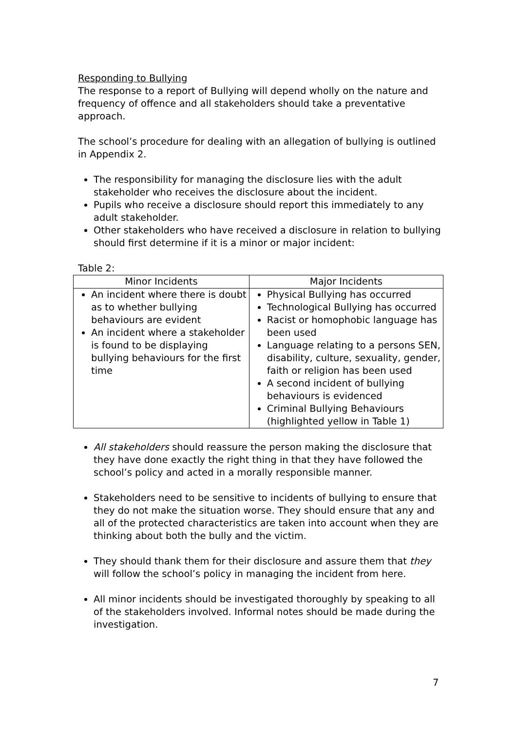Responding to Bullying
The response to a report of Bullying will depend wholly on the nature and frequency of offence and all stakeholders should take a preventative approach.
The school’s procedure for dealing with an allegation of bullying is outlined in Appendix 2.
The responsibility for managing the disclosure lies with the adult stakeholder who receives the disclosure about the incident.
Pupils who receive a disclosure should report this immediately to any adult stakeholder.
Other stakeholders who have received a disclosure in relation to bullying should first determine if it is a minor or major incident:
Table 2:
| Minor Incidents | Major Incidents |
| --- | --- |
| An incident where there is doubt as to whether bullying behaviours are evident An incident where a stakeholder is found to be displaying bullying behaviours for the first time | Physical Bullying has occurred Technological Bullying has occurred Racist or homophobic language has been used Language relating to a persons SEN, disability, culture, sexuality, gender, faith or religion has been used A second incident of bullying behaviours is evidenced Criminal Bullying Behaviours (highlighted yellow in Table 1) |
All stakeholders should reassure the person making the disclosure that they have done exactly the right thing in that they have followed the school’s policy and acted in a morally responsible manner.
Stakeholders need to be sensitive to incidents of bullying to ensure that they do not make the situation worse. They should ensure that any and all of the protected characteristics are taken into account when they are thinking about both the bully and the victim.
They should thank them for their disclosure and assure them that they will follow the school’s policy in managing the incident from here.
All minor incidents should be investigated thoroughly by speaking to all of the stakeholders involved. Informal notes should be made during the investigation.
7